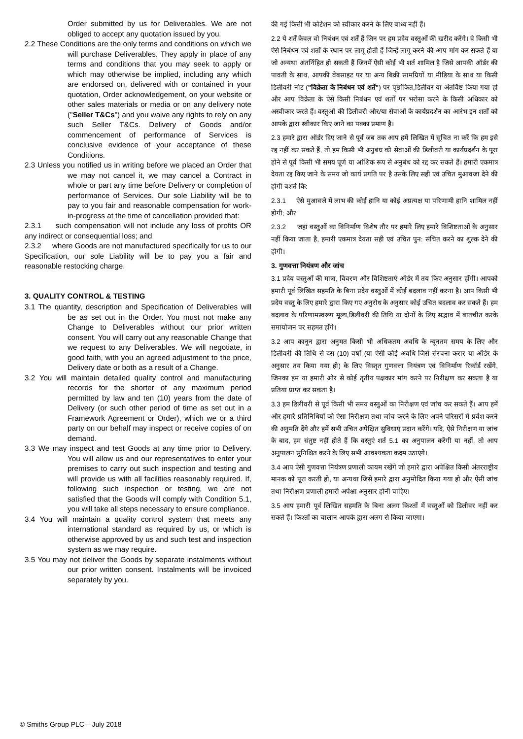Order submitted by us for Deliverables. We are not obliged to accept any quotation issued by you.
2.2 These Conditions are the only terms and conditions on which we will purchase Deliverables. They apply in place of any terms and conditions that you may seek to apply or which may otherwise be implied, including any which are endorsed on, delivered with or contained in your quotation, Order acknowledgement, on your website or other sales materials or media or on any delivery note ("Seller T&Cs") and you waive any rights to rely on any such Seller T&Cs. Delivery of Goods and/or commencement of performance of Services is conclusive evidence of your acceptance of these Conditions.
2.3 Unless you notified us in writing before we placed an Order that we may not cancel it, we may cancel a Contract in whole or part any time before Delivery or completion of performance of Services. Our sole Liability will be to pay to you fair and reasonable compensation for work-in-progress at the time of cancellation provided that:
2.3.1 such compensation will not include any loss of profits OR any indirect or consequential loss; and
2.3.2 where Goods are not manufactured specifically for us to our Specification, our sole Liability will be to pay you a fair and reasonable restocking charge.
3. QUALITY CONTROL & TESTING
3.1 The quantity, description and Specification of Deliverables will be as set out in the Order. You must not make any Change to Deliverables without our prior written consent. You will carry out any reasonable Change that we request to any Deliverables. We will negotiate, in good faith, with you an agreed adjustment to the price, Delivery date or both as a result of a Change.
3.2 You will maintain detailed quality control and manufacturing records for the shorter of any maximum period permitted by law and ten (10) years from the date of Delivery (or such other period of time as set out in a Framework Agreement or Order), which we or a third party on our behalf may inspect or receive copies of on demand.
3.3 We may inspect and test Goods at any time prior to Delivery. You will allow us and our representatives to enter your premises to carry out such inspection and testing and will provide us with all facilities reasonably required. If, following such inspection or testing, we are not satisfied that the Goods will comply with Condition 5.1, you will take all steps necessary to ensure compliance.
3.4 You will maintain a quality control system that meets any international standard as required by us, or which is otherwise approved by us and such test and inspection system as we may require.
3.5 You may not deliver the Goods by separate instalments without our prior written consent. Instalments will be invoiced separately by you.
की गई किसी भी कोटेशन को स्वीकार करने के लिए बाध्य नहीं हैं।
2.2 ये शर्तें केवल वो निबंधन एवं शर्तें हैं जिन पर हम प्रदेय वस्तुओं की खरीद करेंगे। वे किसी भी ऐसे निबंधन एवं शर्तों के स्थान पर लागू होती हैं जिन्हें लागू करने की आप मांग कर सकते हैं या जो अन्यथा अंतर्निहित हो सकती हैं जिनमें ऐसी कोई भी शर्त शामिल है जिसे आपकी ऑर्डर की पावती के साथ, आपकी वेबसाइट पर या अन्य बिक्री सामग्रियों या मीडिया के साथ या किसी डिलीवरी नोट ("विक्रेता के निबंधन एवं शर्तें") पर पृष्ठांकित,डिलीवर या अंतर्विष्ट किया गया हो और आप विक्रेता के ऐसे किसी निबंधन एवं शर्तों पर भरोसा करने के किसी अधिकार को अस्वीकार करते हैं। वस्तुओं की डिलीवरी और/या सेवाओं के कार्यप्रदर्शन का आरंभ इन शर्तों को आपके द्वारा स्वीकार किए जाने का पक्का प्रमाण है।
2.3 हमारे द्वारा ऑर्डर दिए जाने से पूर्व जब तक आप हमें लिखित में सूचित ना करें कि हम इसे रद्द नहीं कर सकते हैं, तो हम किसी भी अनुबंध को सेवाओं की डिलीवरी या कार्यप्रदर्शन के पूरा होने से पूर्व किसी भी समय पूर्ण या आंशिक रूप से अनुबंध को रद्द कर सकते हैं। हमारी एकमात्र देयता रद्द किए जाने के समय जो कार्य प्रगति पर है उसके लिए सही एवं उचित मुआवजा देने की होगी बशर्ते कि:
2.3.1 ऐसे मुआवजे में लाभ की कोई हानि या कोई अप्रत्यक्ष या परिणामी हानि शामिल नहीं होगी; और
2.3.2 जहां वस्तुओं का विनिर्माण विशेष तौर पर हमारे लिए हमारे विशिष्टताओं के अनुसार नहीं किया जाता है, हमारी एकमात्र देयता सही एवं उचित पुन: संचित करने का शुल्क देने की होगी।
3. गुणवत्ता नियंत्रण और जांच
3.1 प्रदेय वस्तुओं की मात्रा, विवरण और विशिष्टताएं ऑर्डर में तय किए अनुसार होंगी। आपको हमारी पूर्व लिखित सहमति के बिना प्रदेय वस्तुओं में कोई बदलाव नहीं करना है। आप किसी भी प्रदेय वस्तु के लिए हमारे द्वारा किए गए अनुरोध के अनुसार कोई उचित बदलाव कर सकते हैं। हम बदलाव के परिणामस्वरूप मूल्य,डिलीवरी की तिथि या दोनों के लिए सद्भाव में बातचीत करके समायोजन पर सहमत होंगे।
3.2 आप कानून द्वारा अनुमत किसी भी अधिकतम अवधि के न्यूनतम समय के लिए और डिलीवरी की तिथि से दस (10) वर्षों (या ऐसी कोई अवधि जिसे संरचना करार या ऑर्डर के अनुसार तय किया गया हो) के लिए विस्तृत गुणवत्ता नियंत्रण एवं विनिर्माण रिकॉर्ड रखेंगे, जिनका हम या हमारी ओर से कोई तृतीय पक्षकार मांग करने पर निरीक्षण कर सकता है या प्रतियां प्राप्त कर सकता है।
3.3 हम डिलीवरी से पूर्व किसी भी समय वस्तुओं का निरीक्षण एवं जांच कर सकते हैं। आप हमें और हमारे प्रतिनिधियों को ऐसा निरीक्षण तथा जांच करने के लिए अपने परिसरों में प्रवेश करने की अनुमति देंगे और हमें सभी उचित अपेक्षित सुविधाएं प्रदान करेंगे। यदि, ऐसे निरीक्षण या जांच के बाद, हम संतुष्ट नहीं होते हैं कि वस्तुएं शर्त 5.1 का अनुपालन करेंगी या नहीं, तो आप अनुपालन सुनिश्चित करने के लिए सभी आवश्यकता कदम उठाएंगे।
3.4 आप ऐसी गुणवत्ता नियंत्रण प्रणाली कायम रखेंगे जो हमारे द्वारा अपेक्षित किसी अंतरराष्ट्रीय मानक को पूरा करती हो, या अन्यथा जिसे हमारे द्वारा अनुमोदित किया गया हो और ऐसी जांच तथा निरीक्षण प्रणाली हमारी अपेक्षा अनुसार होनी चाहिए।
3.5 आप हमारी पूर्व लिखित सहमति के बिना अलग किश्तों में वस्तुओं को डिलीवर नहीं कर सकते हैं। किश्तों का चालान आपके द्वारा अलग से किया जाएगा।
© Smiths Group PLC – July 2018